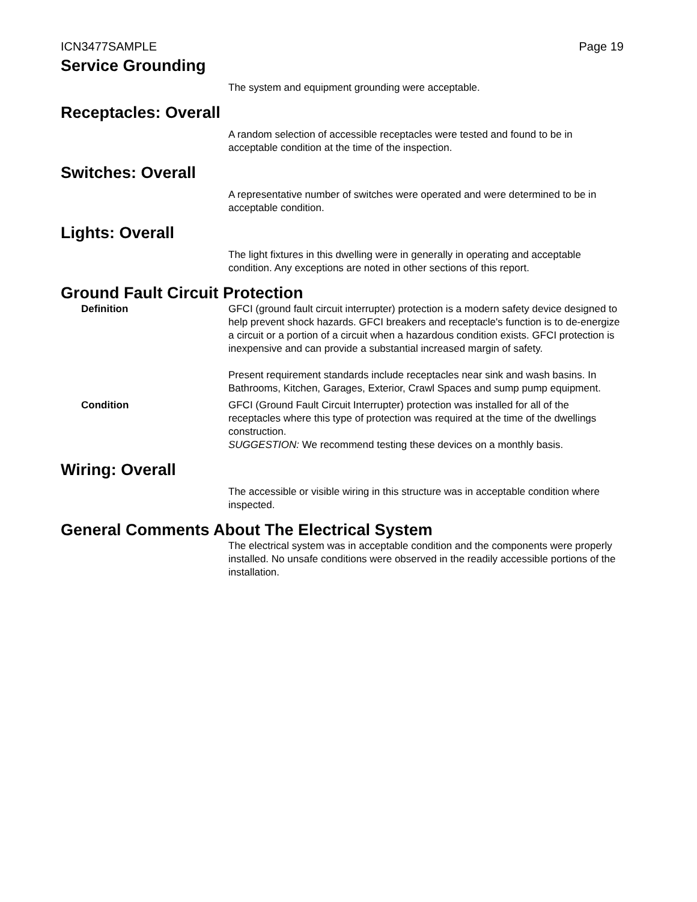ICN3477SAMPLE Page 19
Service Grounding
The system and equipment grounding were acceptable.
Receptacles: Overall
A random selection of accessible receptacles were tested and found to be in acceptable condition at the time of the inspection.
Switches: Overall
A representative number of switches were operated and were determined to be in acceptable condition.
Lights: Overall
The light fixtures in this dwelling were in generally in operating and acceptable condition. Any exceptions are noted in other sections of this report.
Ground Fault Circuit Protection
Definition GFCI (ground fault circuit interrupter) protection is a modern safety device designed to help prevent shock hazards. GFCI breakers and receptacle's function is to de-energize a circuit or a portion of a circuit when a hazardous condition exists. GFCI protection is inexpensive and can provide a substantial increased margin of safety.
Present requirement standards include receptacles near sink and wash basins. In Bathrooms, Kitchen, Garages, Exterior, Crawl Spaces and sump pump equipment.
Condition GFCI (Ground Fault Circuit Interrupter) protection was installed for all of the receptacles where this type of protection was required at the time of the dwellings construction.
SUGGESTION: We recommend testing these devices on a monthly basis.
Wiring: Overall
The accessible or visible wiring in this structure was in acceptable condition where inspected.
General Comments About The Electrical System
The electrical system was in acceptable condition and the components were properly installed. No unsafe conditions were observed in the readily accessible portions of the installation.